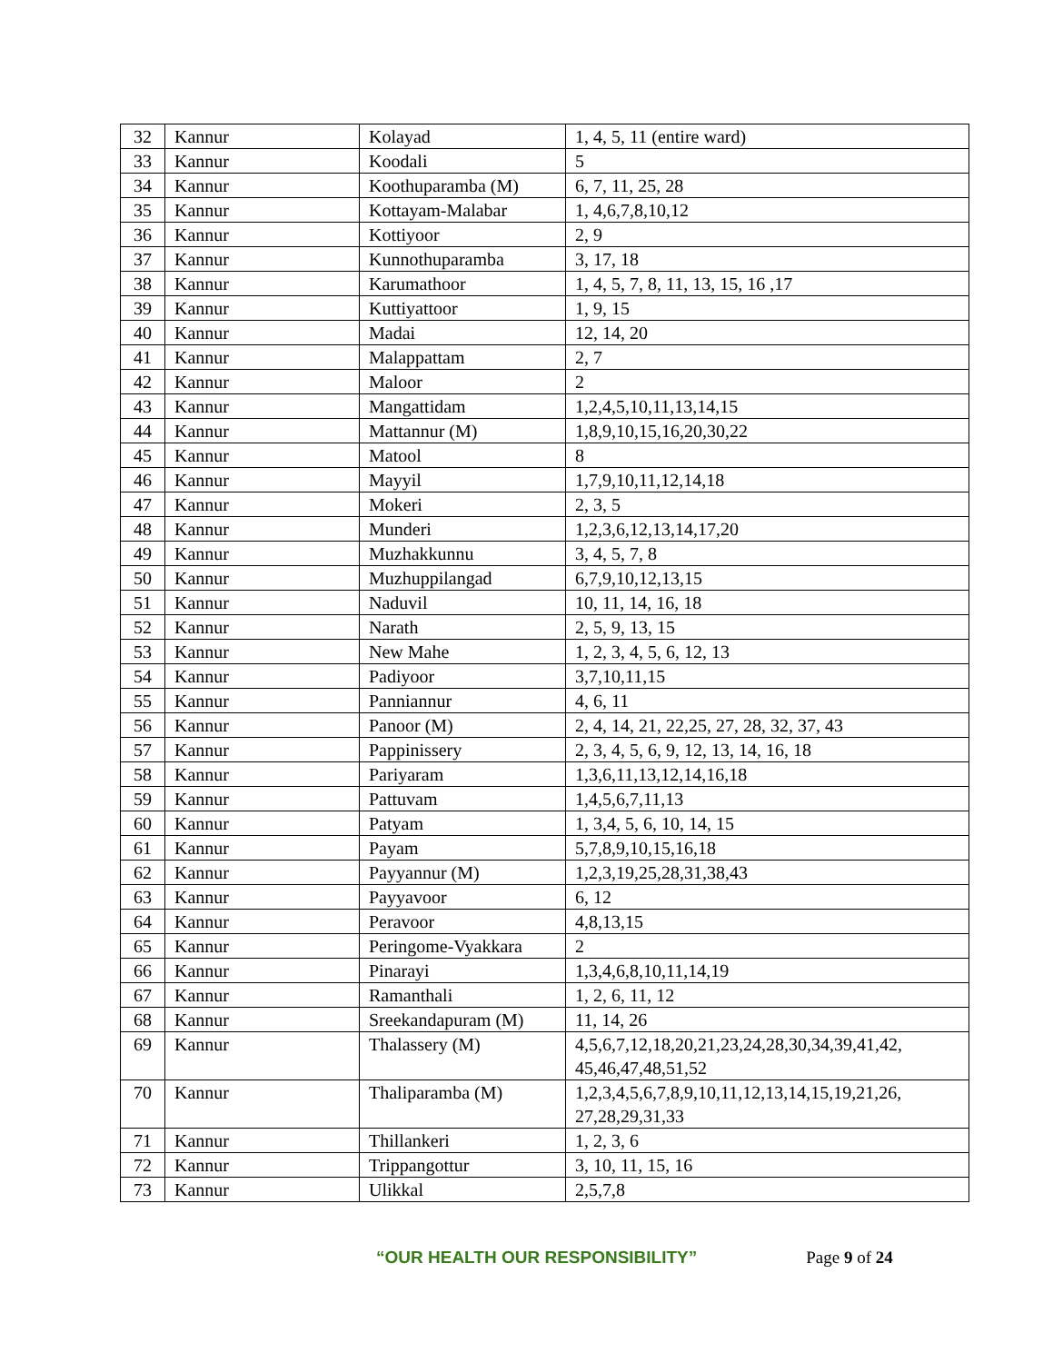| 32 | Kannur | Kolayad | 1, 4, 5, 11 (entire ward) |
| 33 | Kannur | Koodali | 5 |
| 34 | Kannur | Koothuparamba (M) | 6, 7, 11, 25, 28 |
| 35 | Kannur | Kottayam-Malabar | 1, 4,6,7,8,10,12 |
| 36 | Kannur | Kottiyoor | 2, 9 |
| 37 | Kannur | Kunnothuparamba | 3, 17, 18 |
| 38 | Kannur | Karumathoor | 1, 4, 5, 7, 8, 11, 13, 15, 16 ,17 |
| 39 | Kannur | Kuttiyattoor | 1, 9, 15 |
| 40 | Kannur | Madai | 12, 14, 20 |
| 41 | Kannur | Malappattam | 2, 7 |
| 42 | Kannur | Maloor | 2 |
| 43 | Kannur | Mangattidam | 1,2,4,5,10,11,13,14,15 |
| 44 | Kannur | Mattannur (M) | 1,8,9,10,15,16,20,30,22 |
| 45 | Kannur | Matool | 8 |
| 46 | Kannur | Mayyil | 1,7,9,10,11,12,14,18 |
| 47 | Kannur | Mokeri | 2, 3, 5 |
| 48 | Kannur | Munderi | 1,2,3,6,12,13,14,17,20 |
| 49 | Kannur | Muzhakkunnu | 3, 4, 5, 7, 8 |
| 50 | Kannur | Muzhuppilangad | 6,7,9,10,12,13,15 |
| 51 | Kannur | Naduvil | 10, 11, 14, 16, 18 |
| 52 | Kannur | Narath | 2, 5, 9, 13, 15 |
| 53 | Kannur | New Mahe | 1, 2, 3, 4, 5, 6, 12, 13 |
| 54 | Kannur | Padiyoor | 3,7,10,11,15 |
| 55 | Kannur | Panniannur | 4, 6, 11 |
| 56 | Kannur | Panoor (M) | 2, 4, 14, 21, 22,25, 27, 28, 32, 37, 43 |
| 57 | Kannur | Pappinissery | 2, 3, 4, 5, 6, 9, 12, 13, 14, 16, 18 |
| 58 | Kannur | Pariyaram | 1,3,6,11,13,12,14,16,18 |
| 59 | Kannur | Pattuvam | 1,4,5,6,7,11,13 |
| 60 | Kannur | Patyam | 1, 3,4, 5, 6, 10, 14, 15 |
| 61 | Kannur | Payam | 5,7,8,9,10,15,16,18 |
| 62 | Kannur | Payyannur (M) | 1,2,3,19,25,28,31,38,43 |
| 63 | Kannur | Payyavoor | 6, 12 |
| 64 | Kannur | Peravoor | 4,8,13,15 |
| 65 | Kannur | Peringome-Vyakkara | 2 |
| 66 | Kannur | Pinarayi | 1,3,4,6,8,10,11,14,19 |
| 67 | Kannur | Ramanthali | 1, 2, 6, 11, 12 |
| 68 | Kannur | Sreekandapuram (M) | 11, 14, 26 |
| 69 | Kannur | Thalassery (M) | 4,5,6,7,12,18,20,21,23,24,28,30,34,39,41,42, 45,46,47,48,51,52 |
| 70 | Kannur | Thaliparamba (M) | 1,2,3,4,5,6,7,8,9,10,11,12,13,14,15,19,21,26, 27,28,29,31,33 |
| 71 | Kannur | Thillankeri | 1, 2, 3, 6 |
| 72 | Kannur | Trippangottur | 3, 10, 11, 15, 16 |
| 73 | Kannur | Ulikkal | 2,5,7,8 |
“OUR HEALTH OUR RESPONSIBILITY” Page 9 of 24